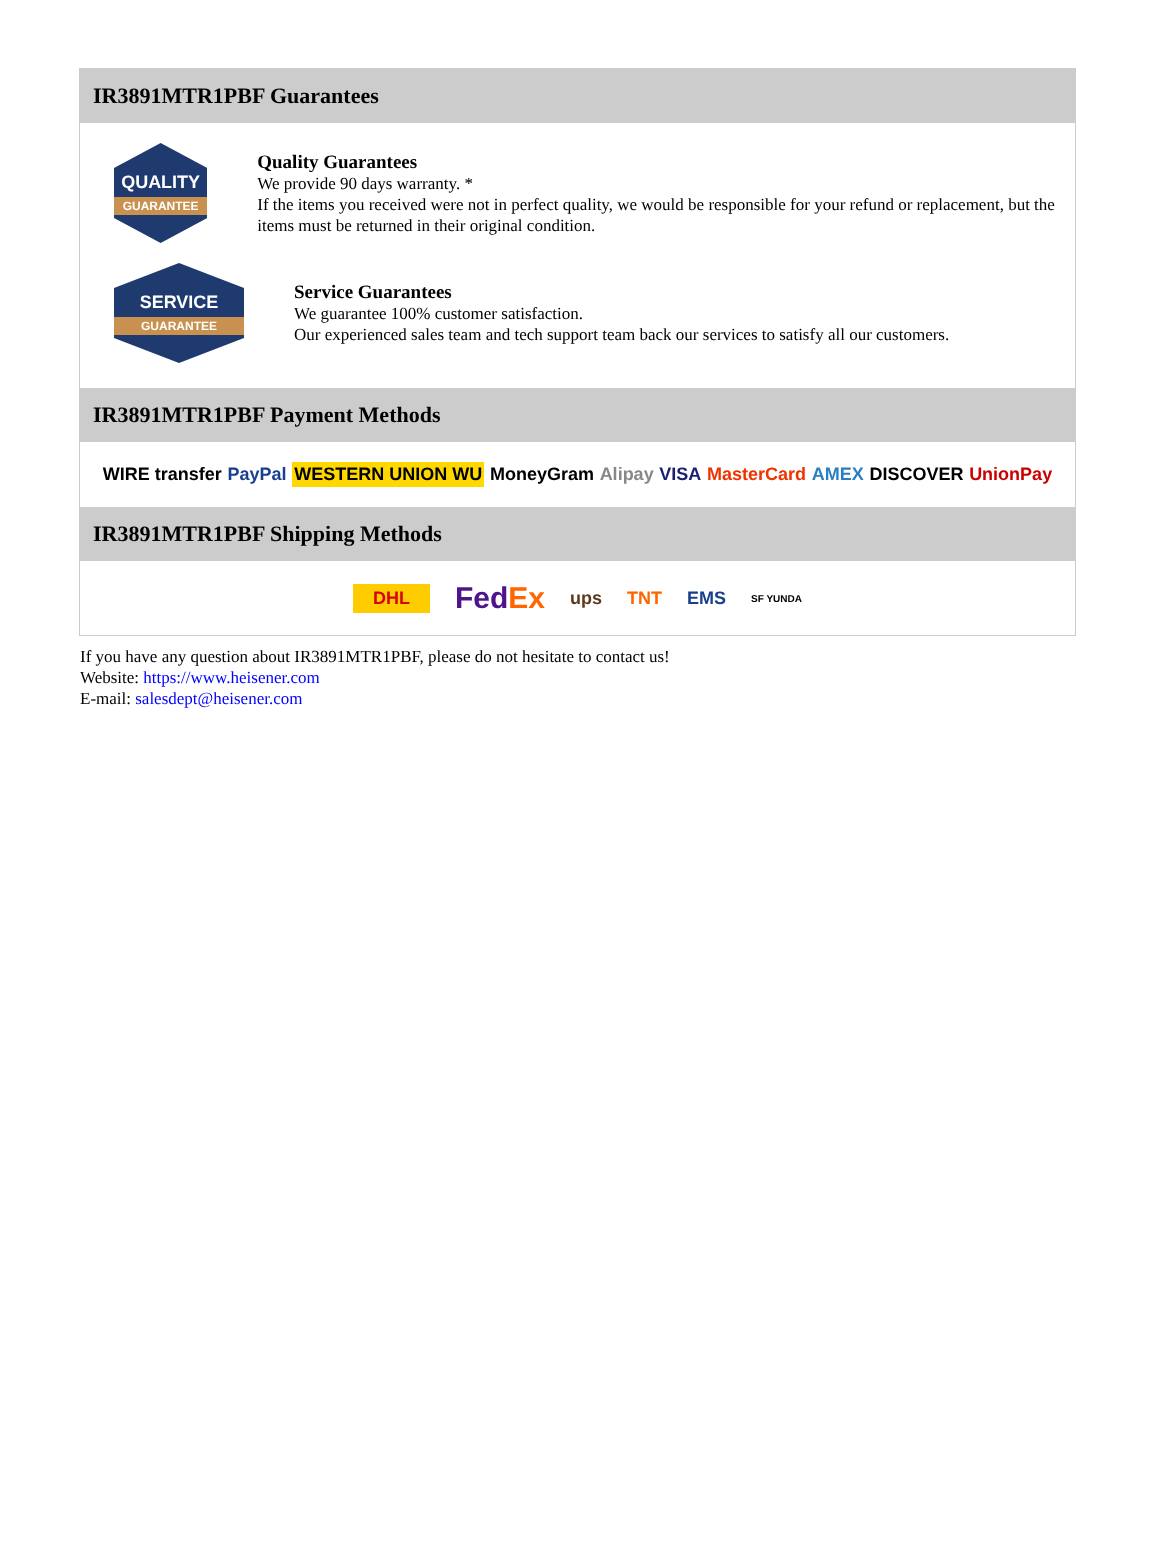IR3891MTR1PBF Guarantees
QUALITY
GUARANTEE
Quality Guarantees
We provide 90 days warranty. *
If the items you received were not in perfect quality, we would be responsible for your refund or replacement, but the items must be returned in their original condition.
SERVICE
GUARANTEE
Service Guarantees
We guarantee 100% customer satisfaction.
Our experienced sales team and tech support team back our services to satisfy all our customers.
IR3891MTR1PBF Payment Methods
WIRE transfer PayPal WESTERN UNION WU MoneyGram Alipay VISA MasterCard AMEX DISCOVER UnionPay
IR3891MTR1PBF Shipping Methods
DHL FedEx ups TNT EMS SF YUNDA
If you have any question about IR3891MTR1PBF, please do not hesitate to contact us!
Website: https://www.heisener.com
E-mail: salesdept@heisener.com